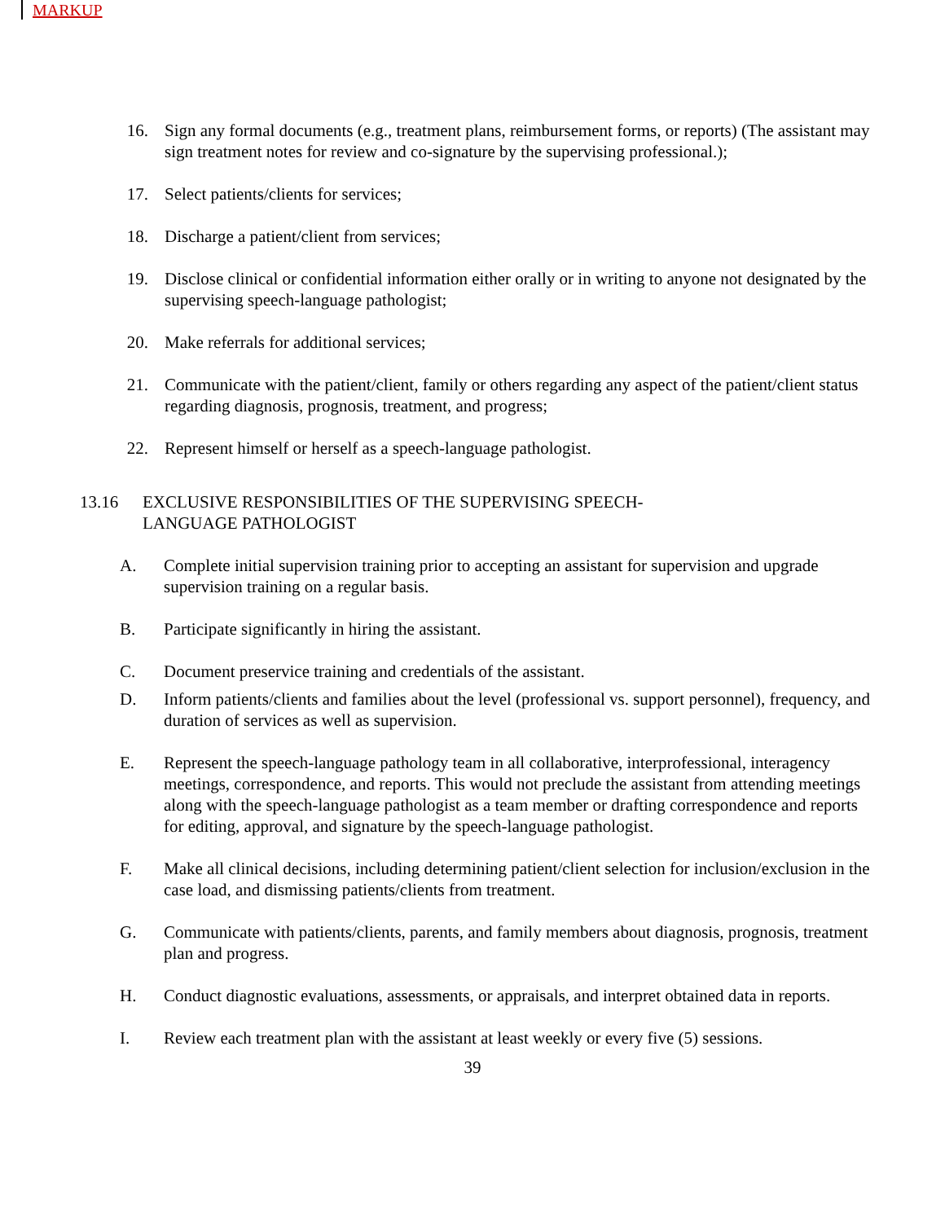MARKUP
16. Sign any formal documents (e.g., treatment plans, reimbursement forms, or reports) (The assistant may sign treatment notes for review and co-signature by the supervising professional.);
17. Select patients/clients for services;
18. Discharge a patient/client from services;
19. Disclose clinical or confidential information either orally or in writing to anyone not designated by the supervising speech-language pathologist;
20. Make referrals for additional services;
21. Communicate with the patient/client, family or others regarding any aspect of the patient/client status regarding diagnosis, prognosis, treatment, and progress;
22. Represent himself or herself as a speech-language pathologist.
13.16 EXCLUSIVE RESPONSIBILITIES OF THE SUPERVISING SPEECH-
LANGUAGE PATHOLOGIST
A. Complete initial supervision training prior to accepting an assistant for supervision and upgrade supervision training on a regular basis.
B. Participate significantly in hiring the assistant.
C. Document preservice training and credentials of the assistant.
D. Inform patients/clients and families about the level (professional vs. support personnel), frequency, and duration of services as well as supervision.
E. Represent the speech-language pathology team in all collaborative, interprofessional, interagency meetings, correspondence, and reports. This would not preclude the assistant from attending meetings along with the speech-language pathologist as a team member or drafting correspondence and reports for editing, approval, and signature by the speech-language pathologist.
F. Make all clinical decisions, including determining patient/client selection for inclusion/exclusion in the case load, and dismissing patients/clients from treatment.
G. Communicate with patients/clients, parents, and family members about diagnosis, prognosis, treatment plan and progress.
H. Conduct diagnostic evaluations, assessments, or appraisals, and interpret obtained data in reports.
I. Review each treatment plan with the assistant at least weekly or every five (5) sessions.
39